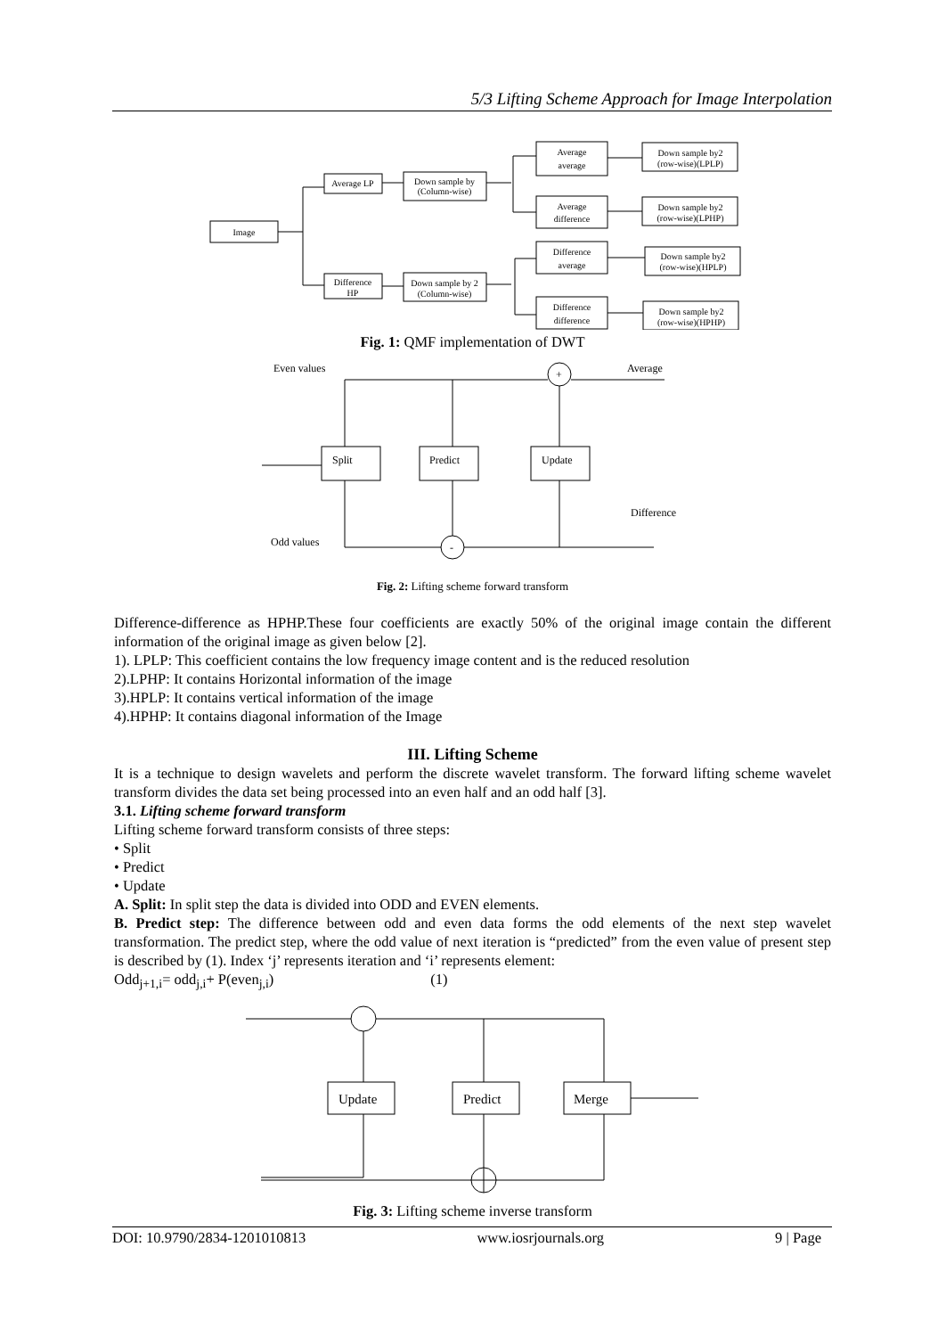5/3 Lifting Scheme Approach for Image Interpolation
Image
Average LP
Down sample by
(Column-wise)
Difference
HP
Down sample by 2
(Column-wise)
Average
average
Average
difference
Difference
average
Difference
difference
Down sample by2
(row-wise)(LPLP)
Down sample by2
(row-wise)(LPHP)
Down sample by2
(row-wise)(HPLP)
Down sample by2
(row-wise)(HPHP)
Fig. 1: QMF implementation of DWT
Even values
Average
Split
Predict
Update
Difference
Odd values
+
-
Fig. 2: Lifting scheme forward transform
Difference-difference as HPHP.These four coefficients are exactly 50% of the original image contain the different information of the original image as given below [2].
1). LPLP: This coefficient contains the low frequency image content and is the reduced resolution
2).LPHP: It contains Horizontal information of the image
3).HPLP: It contains vertical information of the image
4).HPHP: It contains diagonal information of the Image
III. Lifting Scheme
It is a technique to design wavelets and perform the discrete wavelet transform. The forward lifting scheme wavelet transform divides the data set being processed into an even half and an odd half [3].
3.1. Lifting scheme forward transform
Lifting scheme forward transform consists of three steps:
• Split
• Predict
• Update
A. Split: In split step the data is divided into ODD and EVEN elements.
B. Predict step: The difference between odd and even data forms the odd elements of the next step wavelet transformation. The predict step, where the odd value of next iteration is “predicted” from the even value of present step is described by (1). Index ‘j’ represents iteration and ‘i’ represents element:
Odd<sub>j+1,i</sub>= odd<sub>j,i</sub>+ P(even<sub>j,i</sub>) (1)
Update
Predict
Merge
Fig. 3: Lifting scheme inverse transform
DOI: 10.9790/2834-1201010813 www.iosrjournals.org 9 | Page